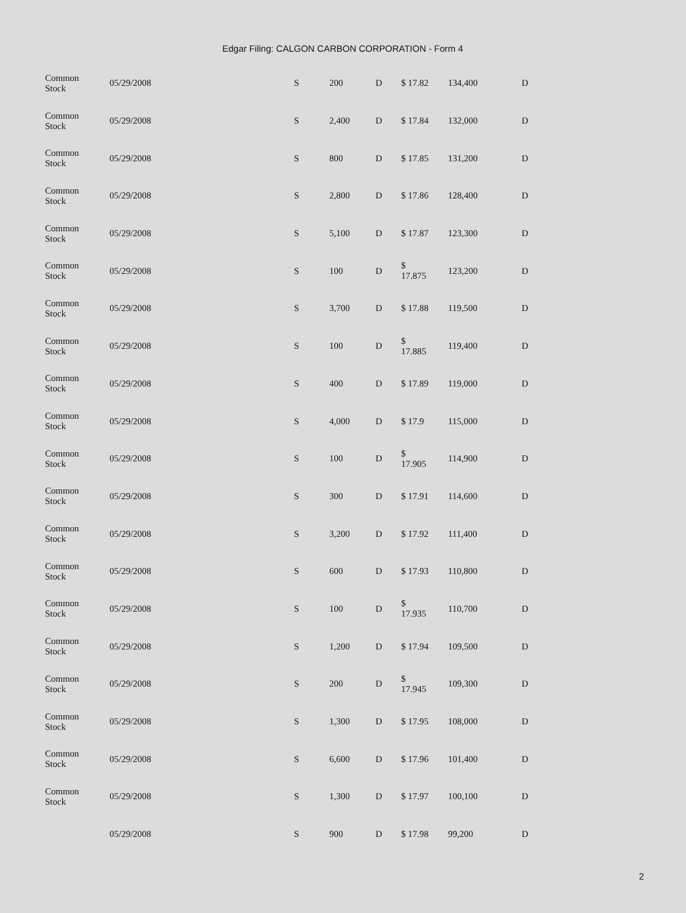Edgar Filing: CALGON CARBON CORPORATION - Form 4
| Common Stock | 05/29/2008 | S | 200 | D | $ 17.82 | 134,400 | D |
| Common Stock | 05/29/2008 | S | 2,400 | D | $ 17.84 | 132,000 | D |
| Common Stock | 05/29/2008 | S | 800 | D | $ 17.85 | 131,200 | D |
| Common Stock | 05/29/2008 | S | 2,800 | D | $ 17.86 | 128,400 | D |
| Common Stock | 05/29/2008 | S | 5,100 | D | $ 17.87 | 123,300 | D |
| Common Stock | 05/29/2008 | S | 100 | D | $ 17.875 | 123,200 | D |
| Common Stock | 05/29/2008 | S | 3,700 | D | $ 17.88 | 119,500 | D |
| Common Stock | 05/29/2008 | S | 100 | D | $ 17.885 | 119,400 | D |
| Common Stock | 05/29/2008 | S | 400 | D | $ 17.89 | 119,000 | D |
| Common Stock | 05/29/2008 | S | 4,000 | D | $ 17.9 | 115,000 | D |
| Common Stock | 05/29/2008 | S | 100 | D | $ 17.905 | 114,900 | D |
| Common Stock | 05/29/2008 | S | 300 | D | $ 17.91 | 114,600 | D |
| Common Stock | 05/29/2008 | S | 3,200 | D | $ 17.92 | 111,400 | D |
| Common Stock | 05/29/2008 | S | 600 | D | $ 17.93 | 110,800 | D |
| Common Stock | 05/29/2008 | S | 100 | D | $ 17.935 | 110,700 | D |
| Common Stock | 05/29/2008 | S | 1,200 | D | $ 17.94 | 109,500 | D |
| Common Stock | 05/29/2008 | S | 200 | D | $ 17.945 | 109,300 | D |
| Common Stock | 05/29/2008 | S | 1,300 | D | $ 17.95 | 108,000 | D |
| Common Stock | 05/29/2008 | S | 6,600 | D | $ 17.96 | 101,400 | D |
| Common Stock | 05/29/2008 | S | 1,300 | D | $ 17.97 | 100,100 | D |
| | 05/29/2008 | S | 900 | D | $ 17.98 | 99,200 | D |
2